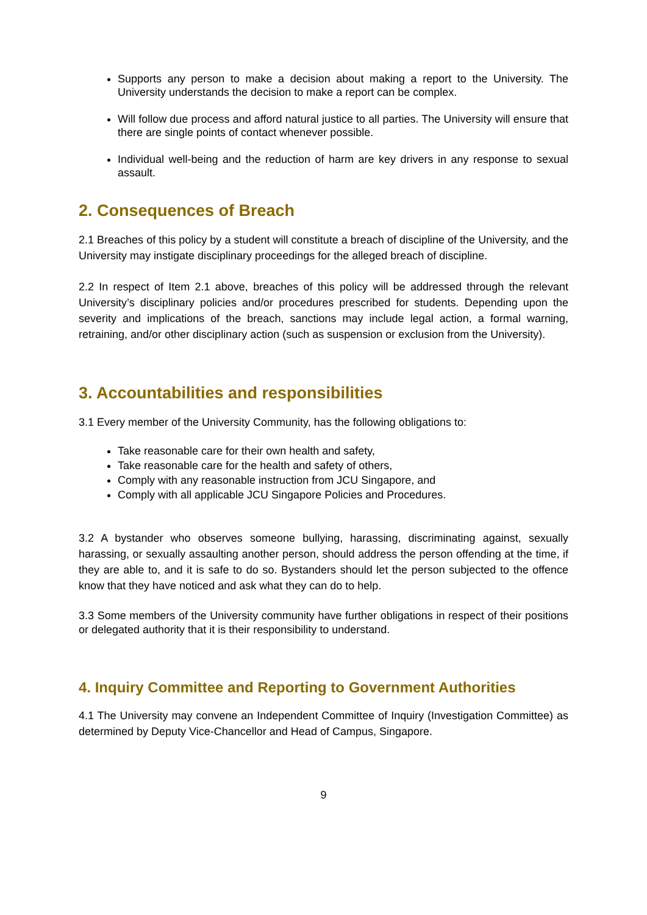Supports any person to make a decision about making a report to the University. The University understands the decision to make a report can be complex.
Will follow due process and afford natural justice to all parties. The University will ensure that there are single points of contact whenever possible.
Individual well-being and the reduction of harm are key drivers in any response to sexual assault.
2. Consequences of Breach
2.1 Breaches of this policy by a student will constitute a breach of discipline of the University, and the University may instigate disciplinary proceedings for the alleged breach of discipline.
2.2 In respect of Item 2.1 above, breaches of this policy will be addressed through the relevant University’s disciplinary policies and/or procedures prescribed for students. Depending upon the severity and implications of the breach, sanctions may include legal action, a formal warning, retraining, and/or other disciplinary action (such as suspension or exclusion from the University).
3. Accountabilities and responsibilities
3.1 Every member of the University Community, has the following obligations to:
Take reasonable care for their own health and safety,
Take reasonable care for the health and safety of others,
Comply with any reasonable instruction from JCU Singapore, and
Comply with all applicable JCU Singapore Policies and Procedures.
3.2 A bystander who observes someone bullying, harassing, discriminating against, sexually harassing, or sexually assaulting another person, should address the person offending at the time, if they are able to, and it is safe to do so. Bystanders should let the person subjected to the offence know that they have noticed and ask what they can do to help.
3.3 Some members of the University community have further obligations in respect of their positions or delegated authority that it is their responsibility to understand.
4. Inquiry Committee and Reporting to Government Authorities
4.1 The University may convene an Independent Committee of Inquiry (Investigation Committee) as determined by Deputy Vice-Chancellor and Head of Campus, Singapore.
9